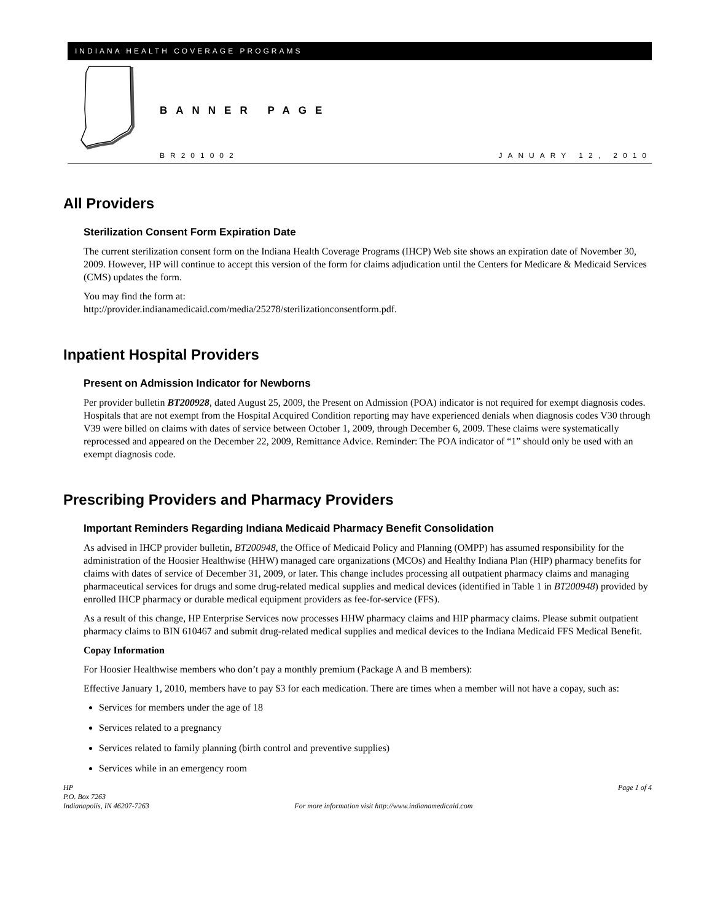INDIANA HEALTH COVERAGE PROGRAMS
BANNER PAGE
BR201002 JANUARY 12, 2010
All Providers
Sterilization Consent Form Expiration Date
The current sterilization consent form on the Indiana Health Coverage Programs (IHCP) Web site shows an expiration date of November 30, 2009. However, HP will continue to accept this version of the form for claims adjudication until the Centers for Medicare & Medicaid Services (CMS) updates the form.
You may find the form at:
http://provider.indianamedicaid.com/media/25278/sterilizationconsentform.pdf.
Inpatient Hospital Providers
Present on Admission Indicator for Newborns
Per provider bulletin BT200928, dated August 25, 2009, the Present on Admission (POA) indicator is not required for exempt diagnosis codes. Hospitals that are not exempt from the Hospital Acquired Condition reporting may have experienced denials when diagnosis codes V30 through V39 were billed on claims with dates of service between October 1, 2009, through December 6, 2009. These claims were systematically reprocessed and appeared on the December 22, 2009, Remittance Advice. Reminder: The POA indicator of “1” should only be used with an exempt diagnosis code.
Prescribing Providers and Pharmacy Providers
Important Reminders Regarding Indiana Medicaid Pharmacy Benefit Consolidation
As advised in IHCP provider bulletin, BT200948, the Office of Medicaid Policy and Planning (OMPP) has assumed responsibility for the administration of the Hoosier Healthwise (HHW) managed care organizations (MCOs) and Healthy Indiana Plan (HIP) pharmacy benefits for claims with dates of service of December 31, 2009, or later. This change includes processing all outpatient pharmacy claims and managing pharmaceutical services for drugs and some drug-related medical supplies and medical devices (identified in Table 1 in BT200948) provided by enrolled IHCP pharmacy or durable medical equipment providers as fee-for-service (FFS).
As a result of this change, HP Enterprise Services now processes HHW pharmacy claims and HIP pharmacy claims. Please submit outpatient pharmacy claims to BIN 610467 and submit drug-related medical supplies and medical devices to the Indiana Medicaid FFS Medical Benefit.
Copay Information
For Hoosier Healthwise members who don’t pay a monthly premium (Package A and B members):
Effective January 1, 2010, members have to pay $3 for each medication. There are times when a member will not have a copay, such as:
Services for members under the age of 18
Services related to a pregnancy
Services related to family planning (birth control and preventive supplies)
Services while in an emergency room
HP
P.O. Box 7263
Indianapolis, IN 46207-7263
For more information visit http://www.indianamedicaid.com
Page 1 of 4